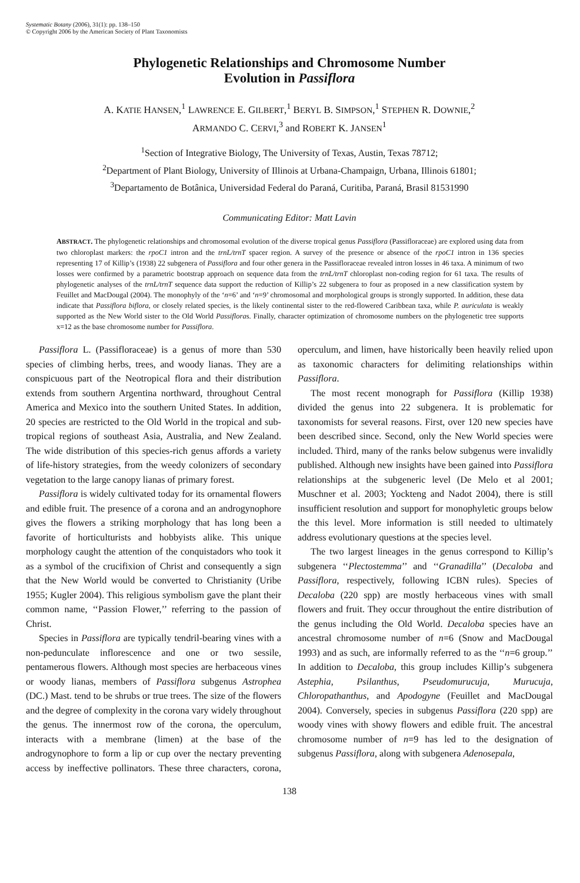Systematic Botany (2006), 31(1): pp. 138–150
© Copyright 2006 by the American Society of Plant Taxonomists
Phylogenetic Relationships and Chromosome Number
Evolution in Passiflora
A. KATIE HANSEN,<sup>1</sup> LAWRENCE E. GILBERT,<sup>1</sup> BERYL B. SIMPSON,<sup>1</sup> STEPHEN R. DOWNIE,<sup>2</sup>
ARMANDO C. CERVI,<sup>3</sup> and ROBERT K. JANSEN<sup>1</sup>
<sup>1</sup> Section of Integrative Biology, The University of Texas, Austin, Texas 78712;
<sup>2</sup> Department of Plant Biology, University of Illinois at Urbana-Champaign, Urbana, Illinois 61801;
<sup>3</sup> Departamento de Botânica, Universidad Federal do Paraná, Curitiba, Paraná, Brasil 81531990
Communicating Editor: Matt Lavin
ABSTRACT. The phylogenetic relationships and chromosomal evolution of the diverse tropical genus Passiflora (Passifloraceae) are explored using data from two chloroplast markers: the rpoC1 intron and the trnL/trnT spacer region. A survey of the presence or absence of the rpoC1 intron in 136 species representing 17 of Killip’s (1938) 22 subgenera of Passiflora and four other genera in the Passifloraceae revealed intron losses in 46 taxa. A minimum of two losses were confirmed by a parametric bootstrap approach on sequence data from the trnL/trnT chloroplast non-coding region for 61 taxa. The results of phylogenetic analyses of the trnL/trnT sequence data support the reduction of Killip’s 22 subgenera to four as proposed in a new classification system by Feuillet and MacDougal (2004). The monophyly of the ‘n=6’ and ‘n=9’ chromosomal and morphological groups is strongly supported. In addition, these data indicate that Passiflora biflora, or closely related species, is the likely continental sister to the red-flowered Caribbean taxa, while P. auriculata is weakly supported as the New World sister to the Old World Passifloras. Finally, character optimization of chromosome numbers on the phylogenetic tree supports x=12 as the base chromosome number for Passiflora.
Passiflora L. (Passifloraceae) is a genus of more than 530 species of climbing herbs, trees, and woody lianas. They are a conspicuous part of the Neotropical flora and their distribution extends from southern Argentina northward, throughout Central America and Mexico into the southern United States. In addition, 20 species are restricted to the Old World in the tropical and sub-tropical regions of southeast Asia, Australia, and New Zealand. The wide distribution of this species-rich genus affords a variety of life-history strategies, from the weedy colonizers of secondary vegetation to the large canopy lianas of primary forest.
Passiflora is widely cultivated today for its ornamental flowers and edible fruit. The presence of a corona and an androgynophore gives the flowers a striking morphology that has long been a favorite of horticulturists and hobbyists alike. This unique morphology caught the attention of the conquistadors who took it as a symbol of the crucifixion of Christ and consequently a sign that the New World would be converted to Christianity (Uribe 1955; Kugler 2004). This religious symbolism gave the plant their common name, ‘‘Passion Flower,’’ referring to the passion of Christ.
Species in Passiflora are typically tendril-bearing vines with a non-pedunculate inflorescence and one or two sessile, pentamerous flowers. Although most species are herbaceous vines or woody lianas, members of Passiflora subgenus Astrophea (DC.) Mast. tend to be shrubs or true trees. The size of the flowers and the degree of complexity in the corona vary widely throughout the genus. The innermost row of the corona, the operculum, interacts with a membrane (limen) at the base of the androgynophore to form a lip or cup over the nectary preventing access by ineffective pollinators. These three characters, corona, operculum, and limen, have historically been heavily relied upon as taxonomic characters for delimiting relationships within Passiflora.
The most recent monograph for Passiflora (Killip 1938) divided the genus into 22 subgenera. It is problematic for taxonomists for several reasons. First, over 120 new species have been described since. Second, only the New World species were included. Third, many of the ranks below subgenus were invalidly published. Although new insights have been gained into Passiflora relationships at the subgeneric level (De Melo et al 2001; Muschner et al. 2003; Yockteng and Nadot 2004), there is still insufficient resolution and support for monophyletic groups below the this level. More information is still needed to ultimately address evolutionary questions at the species level.
The two largest lineages in the genus correspond to Killip’s subgenera ‘‘Plectostemma’’ and ‘‘Granadilla’’ (Decaloba and Passiflora, respectively, following ICBN rules). Species of Decaloba (220 spp) are mostly herbaceous vines with small flowers and fruit. They occur throughout the entire distribution of the genus including the Old World. Decaloba species have an ancestral chromosome number of n=6 (Snow and MacDougal 1993) and as such, are informally referred to as the ‘‘n=6 group.’’ In addition to Decaloba, this group includes Killip’s subgenera Astephia, Psilanthus, Pseudomurucuja, Murucuja, Chloropathanthus, and Apodogyne (Feuillet and MacDougal 2004). Conversely, species in subgenus Passiflora (220 spp) are woody vines with showy flowers and edible fruit. The ancestral chromosome number of n=9 has led to the designation of subgenus Passiflora, along with subgenera Adenosepala,
138